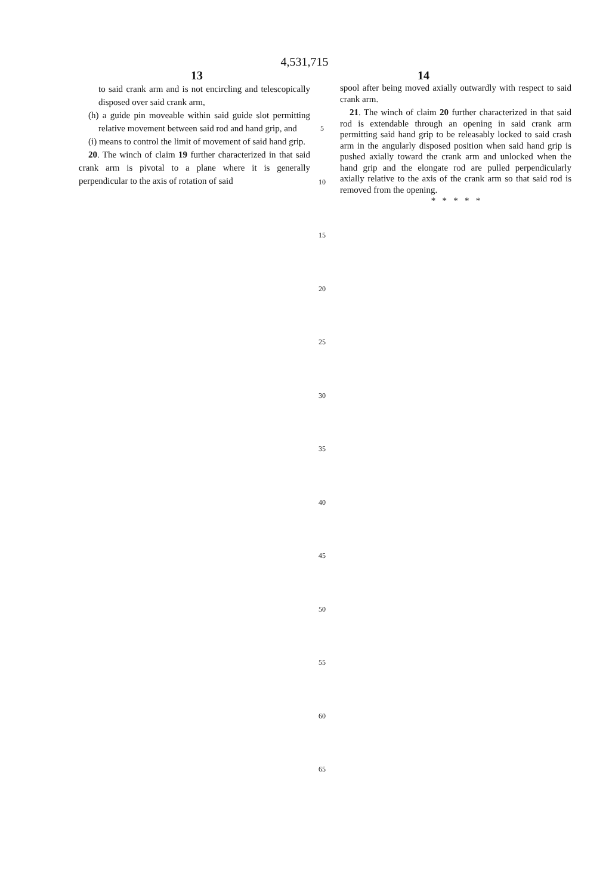4,531,715
13 14
to said crank arm and is not encircling and telescopically disposed over said crank arm,
(h) a guide pin moveable within said guide slot permitting relative movement between said rod and hand grip, and
(i) means to control the limit of movement of said hand grip.
20. The winch of claim 19 further characterized in that said crank arm is pivotal to a plane where it is generally perpendicular to the axis of rotation of said
5
10
15
20
25
30
35
40
45
50
55
60
65
spool after being moved axially outwardly with respect to said crank arm.
21. The winch of claim 20 further characterized in that said rod is extendable through an opening in said crank arm permitting said hand grip to be releasably locked to said crash arm in the angularly disposed position when said hand grip is pushed axially toward the crank arm and unlocked when the hand grip and the elongate rod are pulled perpendicularly axially relative to the axis of the crank arm so that said rod is removed from the opening.
* * * * *